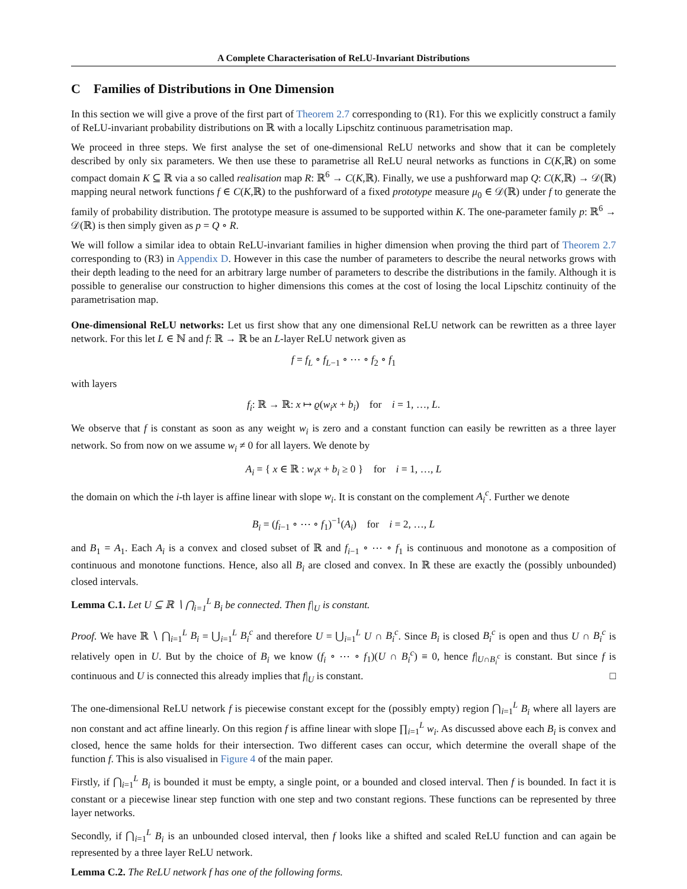A Complete Characterisation of ReLU-Invariant Distributions
C Families of Distributions in One Dimension
In this section we will give a prove of the first part of Theorem 2.7 corresponding to (R1). For this we explicitly construct a family of ReLU-invariant probability distributions on ℝ with a locally Lipschitz continuous parametrisation map.
We proceed in three steps. We first analyse the set of one-dimensional ReLU networks and show that it can be completely described by only six parameters. We then use these to parametrise all ReLU neural networks as functions in C(K,ℝ) on some compact domain K ⊆ ℝ via a so called realisation map R: ℝ<sup>6</sup> → C(K,ℝ). Finally, we use a pushforward map Q: C(K,ℝ) → 𝒟(ℝ) mapping neural network functions f ∈ C(K,ℝ) to the pushforward of a fixed prototype measure μ<sub>0</sub> ∈ 𝒟(ℝ) under f to generate the family of probability distribution. The prototype measure is assumed to be supported within K. The one-parameter family p: ℝ<sup>6</sup> → 𝒟(ℝ) is then simply given as p = Q ∘ R.
We will follow a similar idea to obtain ReLU-invariant families in higher dimension when proving the third part of Theorem 2.7 corresponding to (R3) in Appendix D. However in this case the number of parameters to describe the neural networks grows with their depth leading to the need for an arbitrary large number of parameters to describe the distributions in the family. Although it is possible to generalise our construction to higher dimensions this comes at the cost of losing the local Lipschitz continuity of the parametrisation map.
One-dimensional ReLU networks: Let us first show that any one dimensional ReLU network can be rewritten as a three layer network. For this let L ∈ ℕ and f: ℝ → ℝ be an L-layer ReLU network given as
f = f<sub>L</sub> ∘ f<sub>L−1</sub> ∘ ⋯ ∘ f<sub>2</sub> ∘ f<sub>1</sub>
with layers
f<sub>i</sub>: ℝ → ℝ: x ↦ ϱ(w<sub>i</sub>x + b<sub>i</sub>) for i = 1, …, L.
We observe that f is constant as soon as any weight w<sub>i</sub> is zero and a constant function can easily be rewritten as a three layer network. So from now on we assume w<sub>i</sub> ≠ 0 for all layers. We denote by
A<sub>i</sub> = { x ∈ ℝ : w<sub>i</sub>x + b<sub>i</sub> ≥ 0 } for i = 1, …, L
the domain on which the i-th layer is affine linear with slope w<sub>i</sub>. It is constant on the complement A<sub>i</sub><sup>c</sup>. Further we denote
B<sub>i</sub> = (f<sub>i−1</sub> ∘ ⋯ ∘ f<sub>1</sub>)<sup>−1</sup>(A<sub>i</sub>) for i = 2, …, L
and B<sub>1</sub> = A<sub>1</sub>. Each A<sub>i</sub> is a convex and closed subset of ℝ and f<sub>i−1</sub> ∘ ⋯ ∘ f<sub>1</sub> is continuous and monotone as a composition of continuous and monotone functions. Hence, also all B<sub>i</sub> are closed and convex. In ℝ these are exactly the (possibly unbounded) closed intervals.
Lemma C.1. Let U ⊆ ℝ ∖ ⋂<sub>i=1</sub><sup>L</sup> B<sub>i</sub> be connected. Then f|<sub>U</sub> is constant.
Proof. We have ℝ ∖ ⋂<sub>i=1</sub><sup>L</sup> B<sub>i</sub> = ⋃<sub>i=1</sub><sup>L</sup> B<sub>i</sub><sup>c</sup> and therefore U = ⋃<sub>i=1</sub><sup>L</sup> U ∩ B<sub>i</sub><sup>c</sup>. Since B<sub>i</sub> is closed B<sub>i</sub><sup>c</sup> is open and thus U ∩ B<sub>i</sub><sup>c</sup> is relatively open in U. But by the choice of B<sub>i</sub> we know (f<sub>i</sub> ∘ ⋯ ∘ f<sub>1</sub>)(U ∩ B<sub>i</sub><sup>c</sup>) ≡ 0, hence f|<sub>U∩B<sub>i</sub><sup>c</sup></sub> is constant. But since f is continuous and U is connected this already implies that f|<sub>U</sub> is constant. □
The one-dimensional ReLU network f is piecewise constant except for the (possibly empty) region ⋂<sub>i=1</sub><sup>L</sup> B<sub>i</sub> where all layers are non constant and act affine linearly. On this region f is affine linear with slope ∏<sub>i=1</sub><sup>L</sup> w<sub>i</sub>. As discussed above each B<sub>i</sub> is convex and closed, hence the same holds for their intersection. Two different cases can occur, which determine the overall shape of the function f. This is also visualised in Figure 4 of the main paper.
Firstly, if ⋂<sub>i=1</sub><sup>L</sup> B<sub>i</sub> is bounded it must be empty, a single point, or a bounded and closed interval. Then f is bounded. In fact it is constant or a piecewise linear step function with one step and two constant regions. These functions can be represented by three layer networks.
Secondly, if ⋂<sub>i=1</sub><sup>L</sup> B<sub>i</sub> is an unbounded closed interval, then f looks like a shifted and scaled ReLU function and can again be represented by a three layer ReLU network.
Lemma C.2. The ReLU network f has one of the following forms.